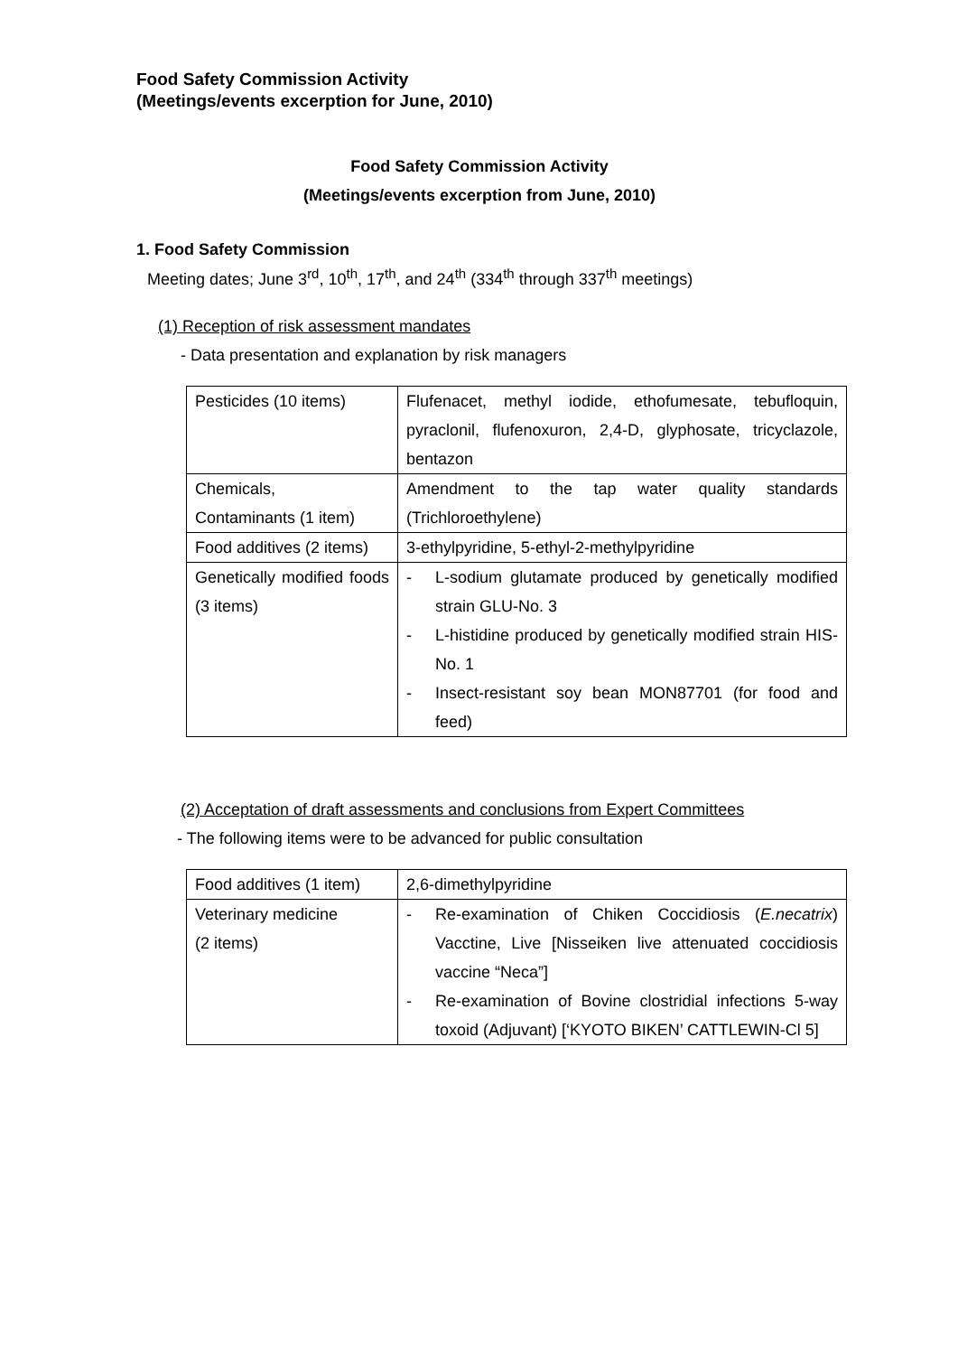Food Safety Commission Activity
(Meetings/events excerption for June, 2010)
Food Safety Commission Activity
(Meetings/events excerption from June, 2010)
1. Food Safety Commission
Meeting dates; June 3<sup>rd</sup>, 10<sup>th</sup>, 17<sup>th</sup>, and 24<sup>th</sup> (334<sup>th</sup> through 337<sup>th</sup> meetings)
(1) Reception of risk assessment mandates
- Data presentation and explanation by risk managers
| Pesticides (10 items) | Flufenacet, methyl iodide, ethofumesate, tebufloquin, pyraclonil, flufenoxuron, 2,4-D, glyphosate, tricyclazole, bentazon |
| Chemicals, Contaminants (1 item) | Amendment to the tap water quality standards (Trichloroethylene) |
| Food additives (2 items) | 3-ethylpyridine, 5-ethyl-2-methylpyridine |
| Genetically modified foods (3 items) | - L-sodium glutamate produced by genetically modified strain GLU-No. 3 - L-histidine produced by genetically modified strain HIS-No. 1 - Insect-resistant soy bean MON87701 (for food and feed) |
(2) Acceptation of draft assessments and conclusions from Expert Committees
- The following items were to be advanced for public consultation
| Food additives (1 item) | 2,6-dimethylpyridine |
| Veterinary medicine (2 items) | - Re-examination of Chiken Coccidiosis ( E.necatrix ) Vacctine, Live [Nisseiken live attenuated coccidiosis vaccine “Neca”] - Re-examination of Bovine clostridial infections 5-way toxoid (Adjuvant) [‘KYOTO BIKEN’ CATTLEWIN-Cl 5] |